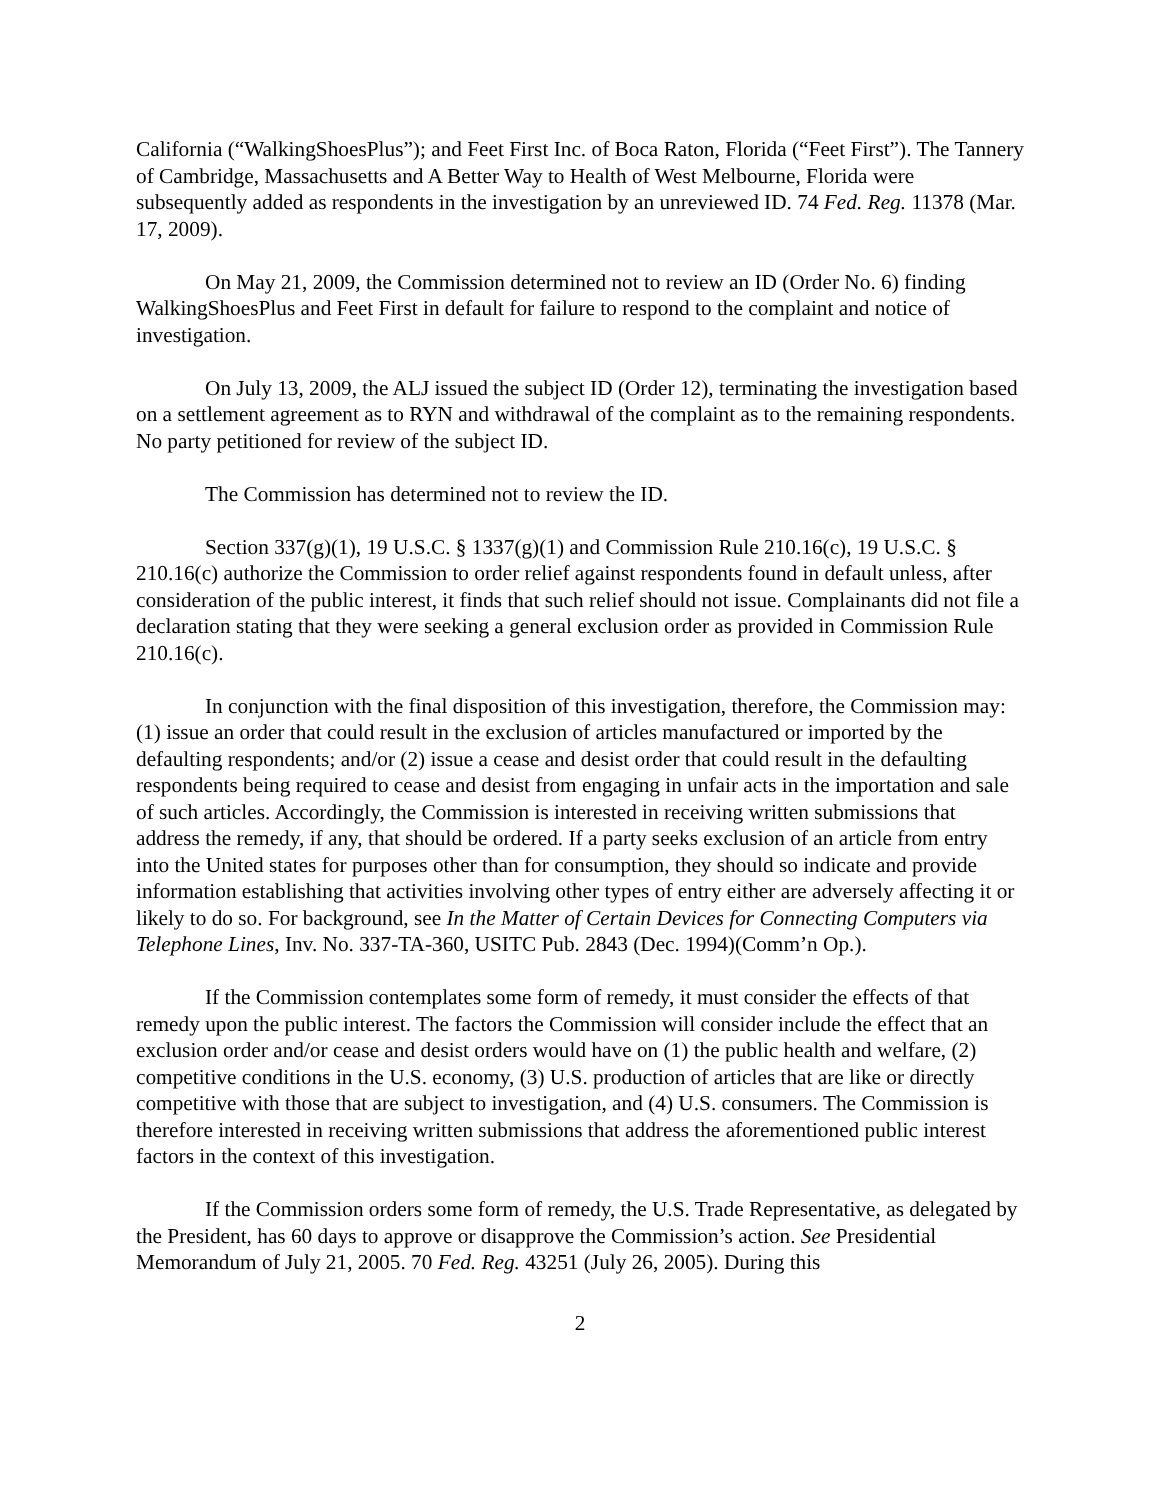California (“WalkingShoesPlus”); and Feet First Inc. of Boca Raton, Florida (“Feet First”). The Tannery of Cambridge, Massachusetts and A Better Way to Health of West Melbourne, Florida were subsequently added as respondents in the investigation by an unreviewed ID. 74 Fed. Reg. 11378 (Mar. 17, 2009).
On May 21, 2009, the Commission determined not to review an ID (Order No. 6) finding WalkingShoesPlus and Feet First in default for failure to respond to the complaint and notice of investigation.
On July 13, 2009, the ALJ issued the subject ID (Order 12), terminating the investigation based on a settlement agreement as to RYN and withdrawal of the complaint as to the remaining respondents. No party petitioned for review of the subject ID.
The Commission has determined not to review the ID.
Section 337(g)(1), 19 U.S.C. § 1337(g)(1) and Commission Rule 210.16(c), 19 U.S.C. § 210.16(c) authorize the Commission to order relief against respondents found in default unless, after consideration of the public interest, it finds that such relief should not issue. Complainants did not file a declaration stating that they were seeking a general exclusion order as provided in Commission Rule 210.16(c).
In conjunction with the final disposition of this investigation, therefore, the Commission may: (1) issue an order that could result in the exclusion of articles manufactured or imported by the defaulting respondents; and/or (2) issue a cease and desist order that could result in the defaulting respondents being required to cease and desist from engaging in unfair acts in the importation and sale of such articles. Accordingly, the Commission is interested in receiving written submissions that address the remedy, if any, that should be ordered. If a party seeks exclusion of an article from entry into the United states for purposes other than for consumption, they should so indicate and provide information establishing that activities involving other types of entry either are adversely affecting it or likely to do so. For background, see In the Matter of Certain Devices for Connecting Computers via Telephone Lines, Inv. No. 337-TA-360, USITC Pub. 2843 (Dec. 1994)(Comm’n Op.).
If the Commission contemplates some form of remedy, it must consider the effects of that remedy upon the public interest. The factors the Commission will consider include the effect that an exclusion order and/or cease and desist orders would have on (1) the public health and welfare, (2) competitive conditions in the U.S. economy, (3) U.S. production of articles that are like or directly competitive with those that are subject to investigation, and (4) U.S. consumers. The Commission is therefore interested in receiving written submissions that address the aforementioned public interest factors in the context of this investigation.
If the Commission orders some form of remedy, the U.S. Trade Representative, as delegated by the President, has 60 days to approve or disapprove the Commission’s action. See Presidential Memorandum of July 21, 2005. 70 Fed. Reg. 43251 (July 26, 2005). During this
2